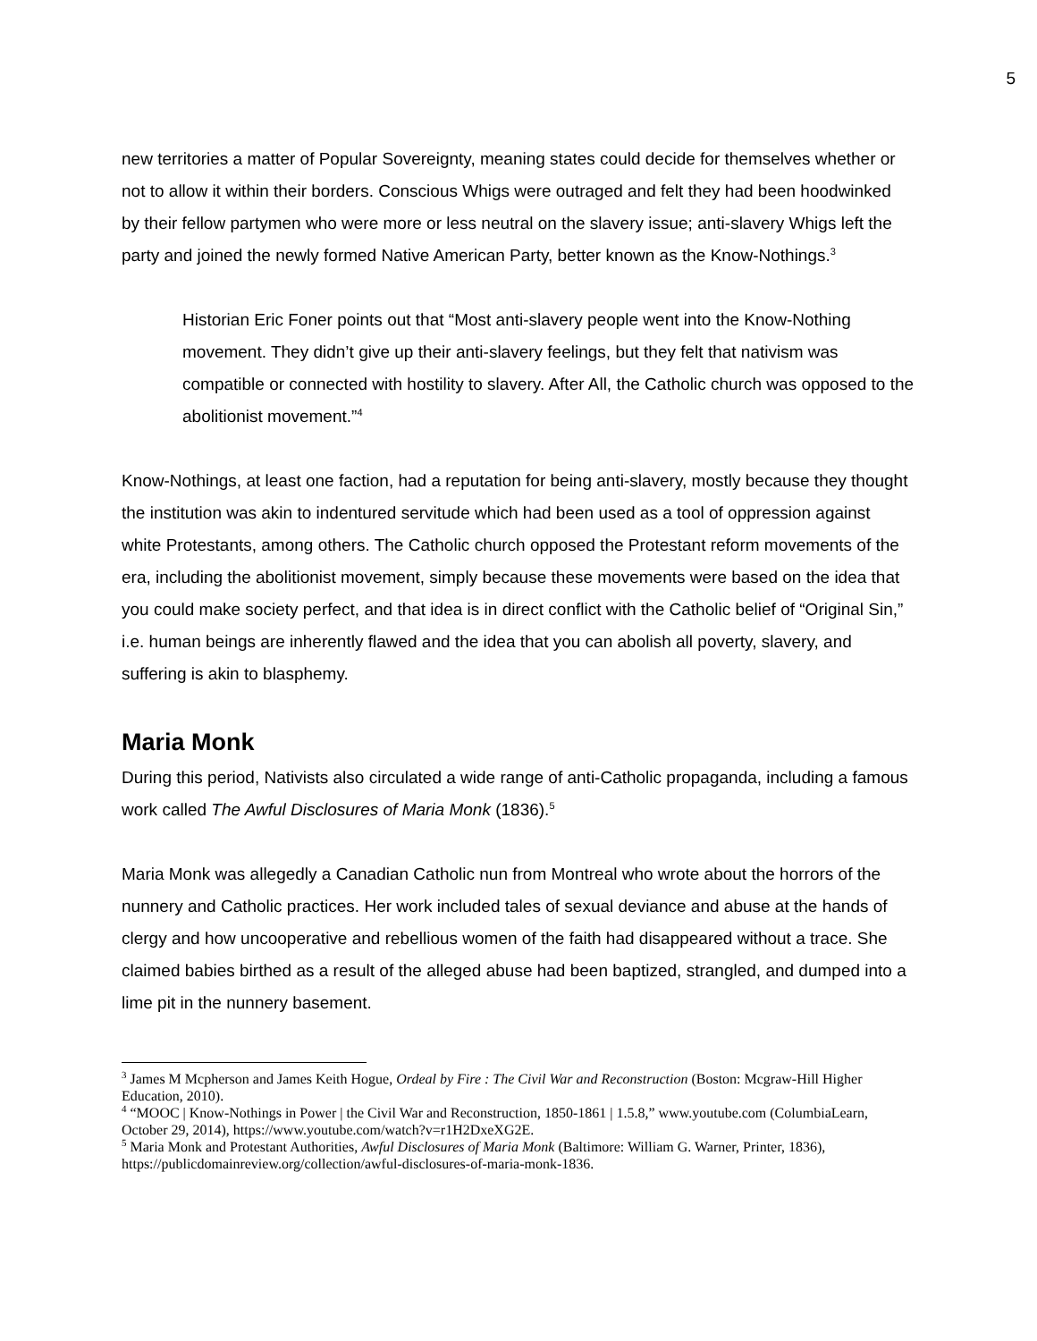5
new territories a matter of Popular Sovereignty, meaning states could decide for themselves whether or not to allow it within their borders. Conscious Whigs were outraged and felt they had been hoodwinked by their fellow partymen who were more or less neutral on the slavery issue; anti-slavery Whigs left the party and joined the newly formed Native American Party, better known as the Know-Nothings.<sup>3</sup>
Historian Eric Foner points out that “Most anti-slavery people went into the Know-Nothing movement. They didn’t give up their anti-slavery feelings, but they felt that nativism was compatible or connected with hostility to slavery. After All, the Catholic church was opposed to the abolitionist movement.”<sup>4</sup>
Know-Nothings, at least one faction, had a reputation for being anti-slavery, mostly because they thought the institution was akin to indentured servitude which had been used as a tool of oppression against white Protestants, among others. The Catholic church opposed the Protestant reform movements of the era, including the abolitionist movement, simply because these movements were based on the idea that you could make society perfect, and that idea is in direct conflict with the Catholic belief of “Original Sin,” i.e. human beings are inherently flawed and the idea that you can abolish all poverty, slavery, and suffering is akin to blasphemy.
Maria Monk
During this period, Nativists also circulated a wide range of anti-Catholic propaganda, including a famous work called The Awful Disclosures of Maria Monk (1836).<sup>5</sup>
Maria Monk was allegedly a Canadian Catholic nun from Montreal who wrote about the horrors of the nunnery and Catholic practices. Her work included tales of sexual deviance and abuse at the hands of clergy and how uncooperative and rebellious women of the faith had disappeared without a trace. She claimed babies birthed as a result of the alleged abuse had been baptized, strangled, and dumped into a lime pit in the nunnery basement.
<sup>3</sup> James M Mcpherson and James Keith Hogue, Ordeal by Fire : The Civil War and Reconstruction (Boston: Mcgraw-Hill Higher Education, 2010).
<sup>4</sup> “MOOC | Know-Nothings in Power | the Civil War and Reconstruction, 1850-1861 | 1.5.8,” www.youtube.com (ColumbiaLearn, October 29, 2014), https://www.youtube.com/watch?v=r1H2DxeXG2E.
<sup>5</sup> Maria Monk and Protestant Authorities, Awful Disclosures of Maria Monk (Baltimore: William G. Warner, Printer, 1836), https://publicdomainreview.org/collection/awful-disclosures-of-maria-monk-1836.